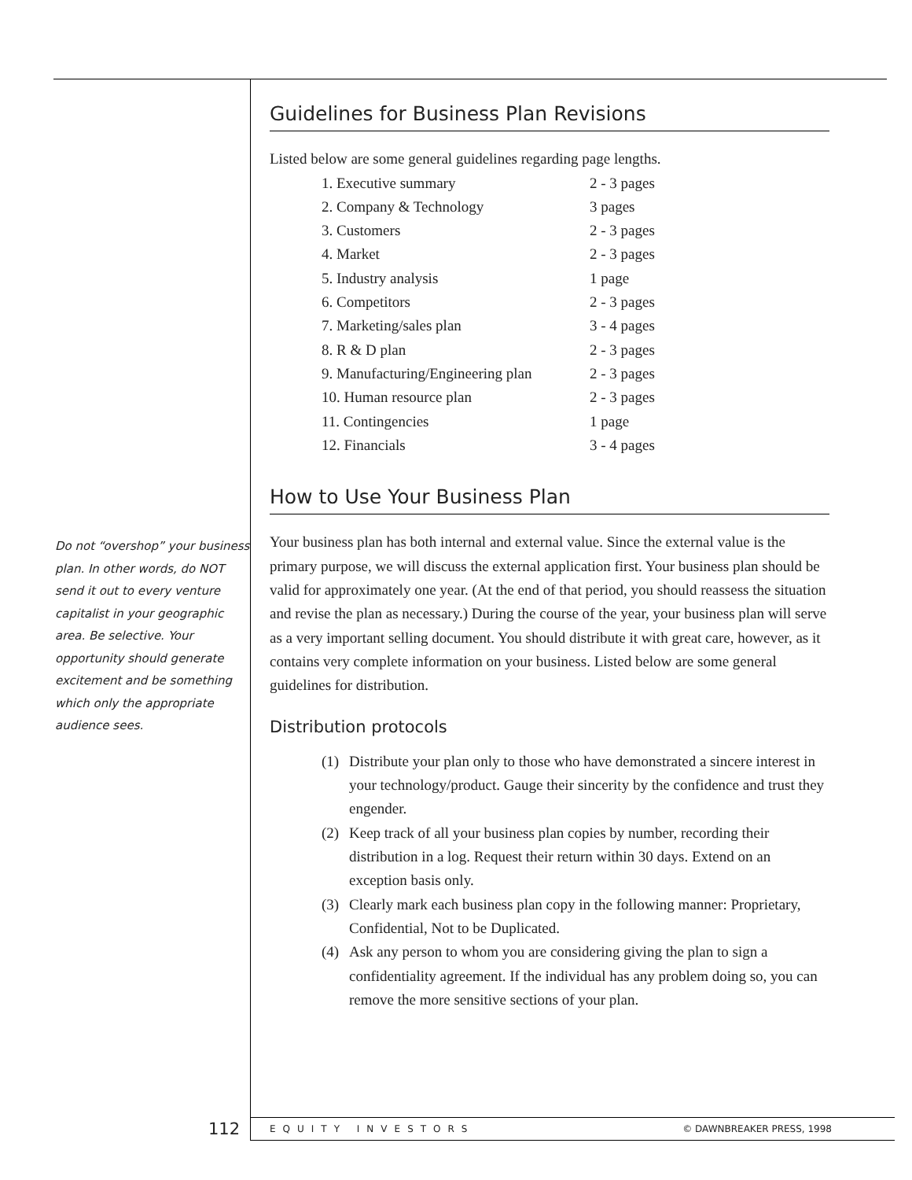Do not “overshop” your business plan. In other words, do NOT send it out to every venture capitalist in your geographic area. Be selective. Your opportunity should generate excitement and be something which only the appropriate audience sees.
Guidelines for Business Plan Revisions
Listed below are some general guidelines regarding page lengths.
| 1. Executive summary | 2 - 3 pages |
| 2. Company & Technology | 3 pages |
| 3. Customers | 2 - 3 pages |
| 4. Market | 2 - 3 pages |
| 5. Industry analysis | 1 page |
| 6. Competitors | 2 - 3 pages |
| 7. Marketing/sales plan | 3 - 4 pages |
| 8. R & D plan | 2 - 3 pages |
| 9. Manufacturing/Engineering plan | 2 - 3 pages |
| 10. Human resource plan | 2 - 3 pages |
| 11. Contingencies | 1 page |
| 12. Financials | 3 - 4 pages |
How to Use Your Business Plan
Your business plan has both internal and external value. Since the external value is the primary purpose, we will discuss the external application first. Your business plan should be valid for approximately one year. (At the end of that period, you should reassess the situation and revise the plan as necessary.) During the course of the year, your business plan will serve as a very important selling document. You should distribute it with great care, however, as it contains very complete information on your business. Listed below are some general guidelines for distribution.
Distribution protocols
(1) Distribute your plan only to those who have demonstrated a sincere interest in your technology/product. Gauge their sincerity by the confidence and trust they engender.
(2) Keep track of all your business plan copies by number, recording their distribution in a log. Request their return within 30 days. Extend on an exception basis only.
(3) Clearly mark each business plan copy in the following manner: Proprietary, Confidential, Not to be Duplicated.
(4) Ask any person to whom you are considering giving the plan to sign a confidentiality agreement. If the individual has any problem doing so, you can remove the more sensitive sections of your plan.
112 EQUITY INVESTORS © DAWNBREAKER PRESS, 1998